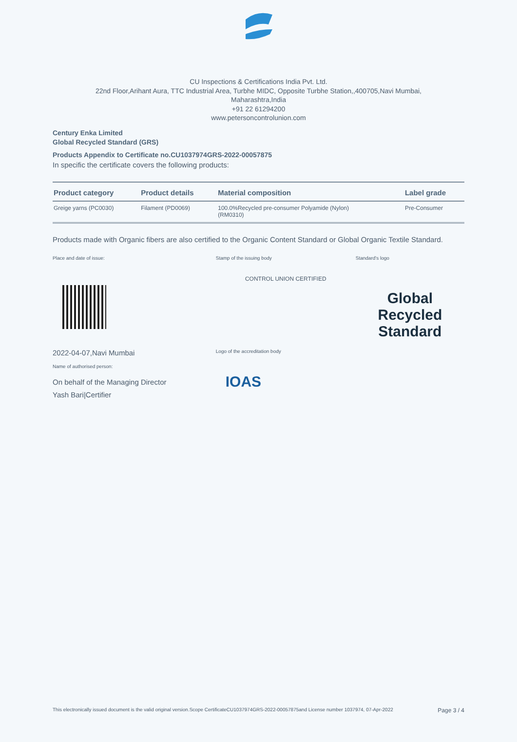CU Inspections & Certifications India Pvt. Ltd.
22nd Floor,Arihant Aura, TTC Industrial Area, Turbhe MIDC, Opposite Turbhe Station,,400705,Navi Mumbai,
Maharashtra,India
+91 22 61294200
www.petersoncontrolunion.com
Century Enka Limited
Global Recycled Standard (GRS)
Products Appendix to Certificate no.CU1037974GRS-2022-00057875
In specific the certificate covers the following products:
| Product category | Product details | Material composition | Label grade |
| --- | --- | --- | --- |
| Greige yarns (PC0030) | Filament (PD0069) | 100.0%Recycled pre-consumer Polyamide (Nylon) (RM0310) | Pre-Consumer |
Products made with Organic fibers are also certified to the Organic Content Standard or Global Organic Textile Standard.
Place and date of issue:
2022-04-07,Navi Mumbai
Name of authorised person:
On behalf of the Managing Director
Yash Bari|Certifier
Stamp of the issuing body
CONTROL UNION CERTIFIED
Logo of the accreditation body
IOAS
Standard's logo
Global Recycled
Standard
This electronically issued document is the valid original version.Scope CertificateCU1037974GRS-2022-00057875and License number 1037974, 07-Apr-2022 Page 3 / 4